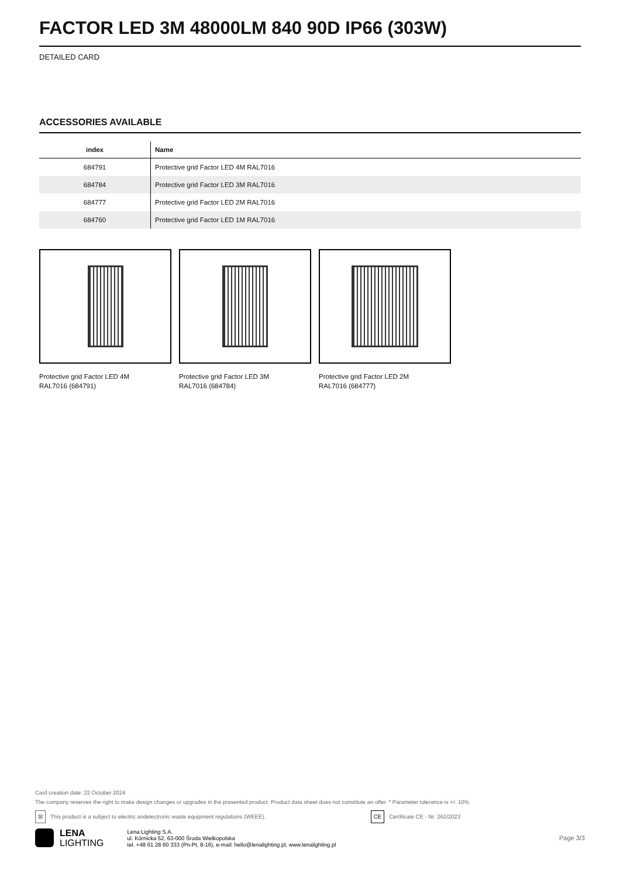FACTOR LED 3M 48000LM 840 90D IP66 (303W)
DETAILED CARD
ACCESSORIES AVAILABLE
| index | Name |
| --- | --- |
| 684791 | Protective grid Factor LED 4M RAL7016 |
| 684784 | Protective grid Factor LED 3M RAL7016 |
| 684777 | Protective grid Factor LED 2M RAL7016 |
| 684760 | Protective grid Factor LED 1M RAL7016 |
Protective grid Factor LED 4M
RAL7016 (684791)
Protective grid Factor LED 3M
RAL7016 (684784)
Protective grid Factor LED 2M
RAL7016 (684777)
Card creation date: 22 October 2024
The company reserves the right to make design changes or upgrades in the presented product. Product data sheet does not constitute an offer. * Parameter tolerance is +/- 10%
⊠ This product is a subject to electric andelectronic waste equipment regulations (WEEE). CE Certificate CE - Nr: 262/2023
LENA
LIGHTING
Lena Lighting S.A.
ul. Kórnicka 52, 63-000 Środa Wielkopolska
tel. +48 61 28 60 333 (Pn-Pt, 8-16), e-mail: hello@lenalighting.pl, www.lenalighting.pl
Page 3/3